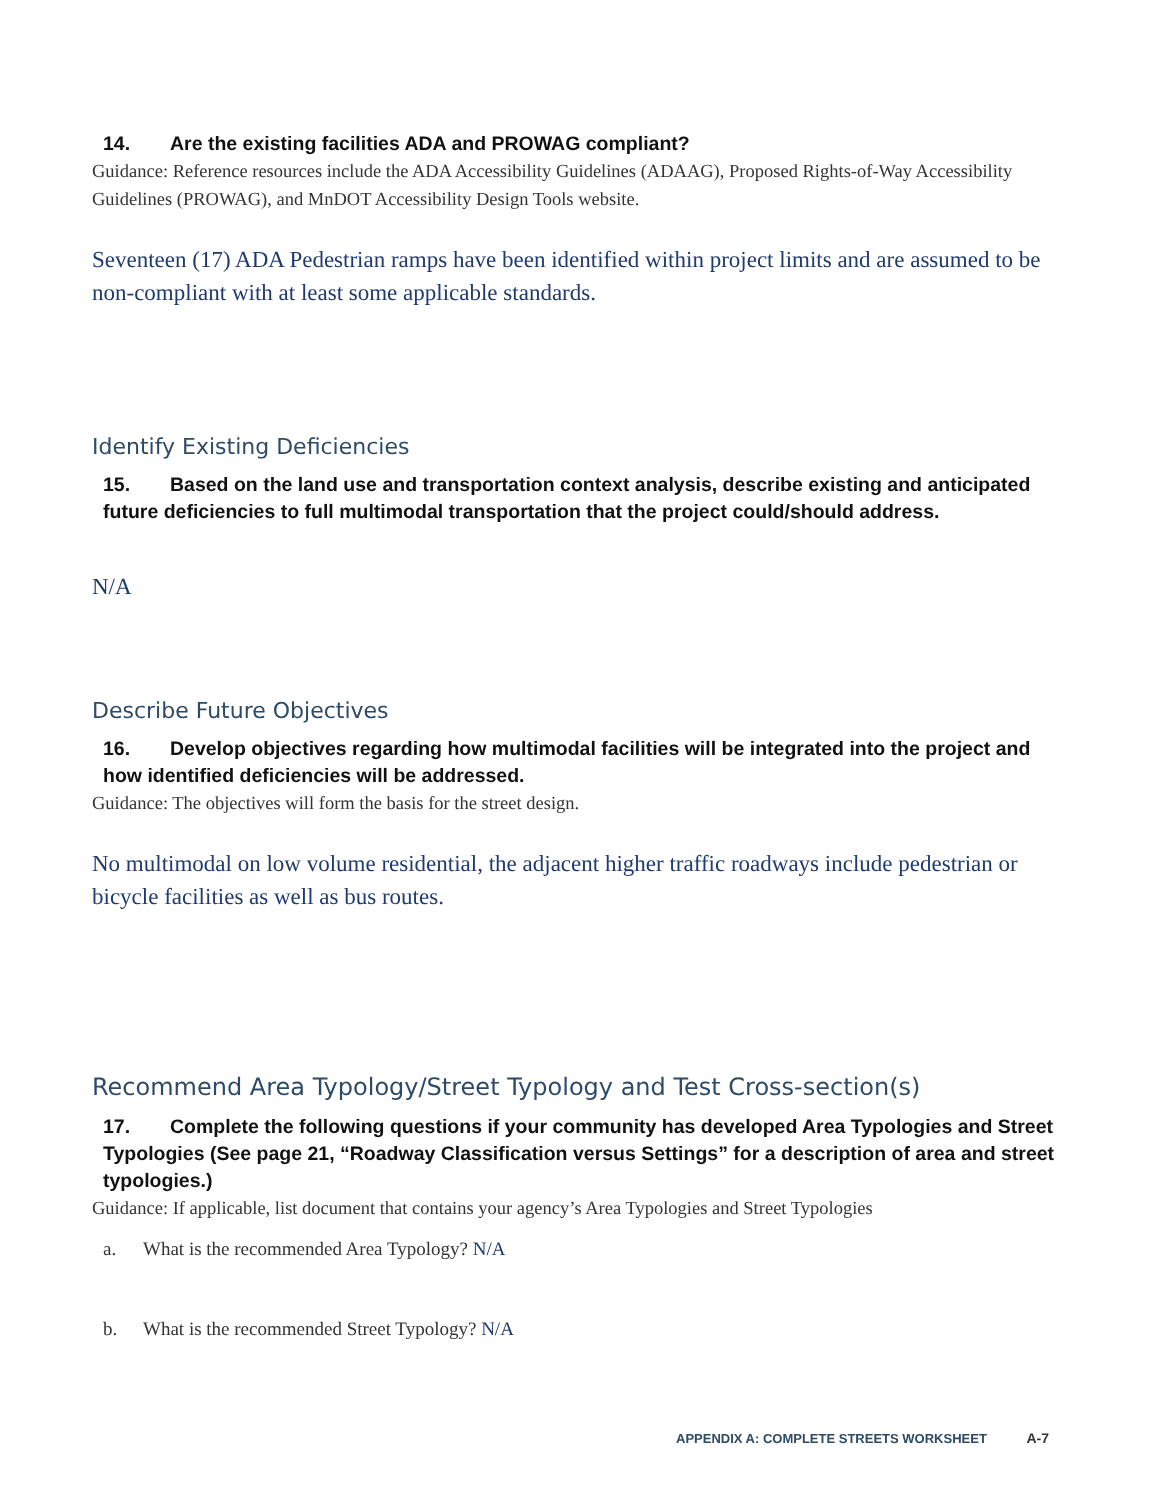14. Are the existing facilities ADA and PROWAG compliant?
Guidance: Reference resources include the ADA Accessibility Guidelines (ADAAG), Proposed Rights-of-Way Accessibility Guidelines (PROWAG), and MnDOT Accessibility Design Tools website.
Seventeen (17) ADA Pedestrian ramps have been identified within project limits and are assumed to be non-compliant with at least some applicable standards.
Identify Existing Deficiencies
15. Based on the land use and transportation context analysis, describe existing and anticipated future deficiencies to full multimodal transportation that the project could/should address.
N/A
Describe Future Objectives
16. Develop objectives regarding how multimodal facilities will be integrated into the project and how identified deficiencies will be addressed.
Guidance: The objectives will form the basis for the street design.
No multimodal on low volume residential, the adjacent higher traffic roadways include pedestrian or bicycle facilities as well as bus routes.
Recommend Area Typology/Street Typology and Test Cross-section(s)
17. Complete the following questions if your community has developed Area Typologies and Street Typologies (See page 21, “Roadway Classification versus Settings” for a description of area and street typologies.)
Guidance: If applicable, list document that contains your agency’s Area Typologies and Street Typologies
a. What is the recommended Area Typology? N/A
b. What is the recommended Street Typology? N/A
APPENDIX A: COMPLETE STREETS WORKSHEET A-7